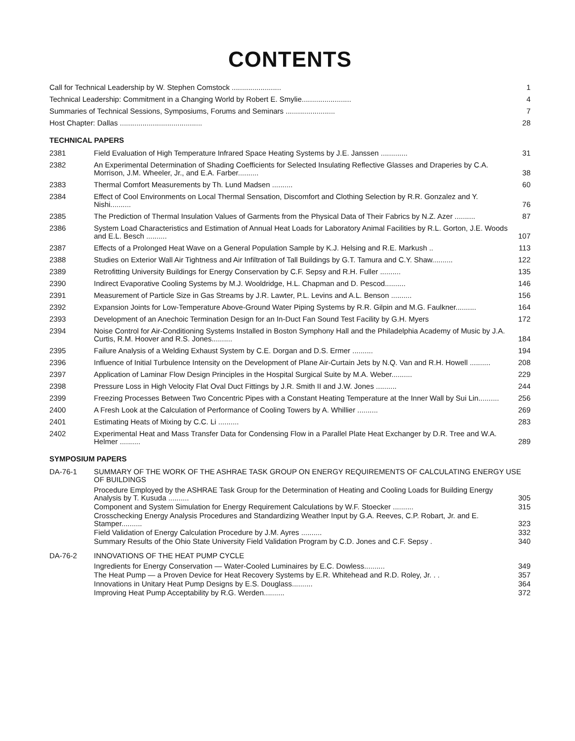CONTENTS
| Call for Technical Leadership by W. Stephen Comstock ........................ | 1 |
| Technical Leadership: Commitment in a Changing World by Robert E. Smylie........................ | 4 |
| Summaries of Technical Sessions, Symposiums, Forums and Seminars ........................ | 7 |
| Host Chapter: Dallas ........................................ | 28 |
TECHNICAL PAPERS
| 2381 | Field Evaluation of High Temperature Infrared Space Heating Systems by J.E. Janssen ............. | 31 |
| 2382 | An Experimental Determination of Shading Coefficients for Selected Insulating Reflective Glasses and Draperies by C.A. Morrison, J.M. Wheeler, Jr., and E.A. Farber.......... | 38 |
| 2383 | Thermal Comfort Measurements by Th. Lund Madsen .......... | 60 |
| 2384 | Effect of Cool Environments on Local Thermal Sensation, Discomfort and Clothing Selection by R.R. Gonzalez and Y. Nishi.......... | 76 |
| 2385 | The Prediction of Thermal Insulation Values of Garments from the Physical Data of Their Fabrics by N.Z. Azer .......... | 87 |
| 2386 | System Load Characteristics and Estimation of Annual Heat Loads for Laboratory Animal Facilities by R.L. Gorton, J.E. Woods and E.L. Besch .......... | 107 |
| 2387 | Effects of a Prolonged Heat Wave on a General Population Sample by K.J. Helsing and R.E. Markush .. | 113 |
| 2388 | Studies on Exterior Wall Air Tightness and Air Infiltration of Tall Buildings by G.T. Tamura and C.Y. Shaw.......... | 122 |
| 2389 | Retrofitting University Buildings for Energy Conservation by C.F. Sepsy and R.H. Fuller .......... | 135 |
| 2390 | Indirect Evaporative Cooling Systems by M.J. Wooldridge, H.L. Chapman and D. Pescod.......... | 146 |
| 2391 | Measurement of Particle Size in Gas Streams by J.R. Lawter, P.L. Levins and A.L. Benson .......... | 156 |
| 2392 | Expansion Joints for Low-Temperature Above-Ground Water Piping Systems by R.R. Gilpin and M.G. Faulkner.......... | 164 |
| 2393 | Development of an Anechoic Termination Design for an In-Duct Fan Sound Test Facility by G.H. Myers | 172 |
| 2394 | Noise Control for Air-Conditioning Systems Installed in Boston Symphony Hall and the Philadelphia Academy of Music by J.A. Curtis, R.M. Hoover and R.S. Jones.......... | 184 |
| 2395 | Failure Analysis of a Welding Exhaust System by C.E. Dorgan and D.S. Ermer .......... | 194 |
| 2396 | Influence of Initial Turbulence Intensity on the Development of Plane Air-Curtain Jets by N.Q. Van and R.H. Howell .......... | 208 |
| 2397 | Application of Laminar Flow Design Principles in the Hospital Surgical Suite by M.A. Weber.......... | 229 |
| 2398 | Pressure Loss in High Velocity Flat Oval Duct Fittings by J.R. Smith II and J.W. Jones .......... | 244 |
| 2399 | Freezing Processes Between Two Concentric Pipes with a Constant Heating Temperature at the Inner Wall by Sui Lin.......... | 256 |
| 2400 | A Fresh Look at the Calculation of Performance of Cooling Towers by A. Whillier .......... | 269 |
| 2401 | Estimating Heats of Mixing by C.C. Li .......... | 283 |
| 2402 | Experimental Heat and Mass Transfer Data for Condensing Flow in a Parallel Plate Heat Exchanger by D.R. Tree and W.A. Helmer .......... | 289 |
SYMPOSIUM PAPERS
| DA-76-1 | SUMMARY OF THE WORK OF THE ASHRAE TASK GROUP ON ENERGY REQUIREMENTS OF CALCULATING ENERGY USE OF BUILDINGS |
| Procedure Employed by the ASHRAE Task Group for the Determination of Heating and Cooling Loads for Building Energy Analysis by T. Kusuda .......... | 305 |
| Component and System Simulation for Energy Requirement Calculations by W.F. Stoecker .......... | 315 |
| Crosschecking Energy Analysis Procedures and Standardizing Weather Input by G.A. Reeves, C.P. Robart, Jr. and E. Stamper.......... | 323 |
| Field Validation of Energy Calculation Procedure by J.M. Ayres .......... | 332 |
| Summary Results of the Ohio State University Field Validation Program by C.D. Jones and C.F. Sepsy . | 340 |
| DA-76-2 | INNOVATIONS OF THE HEAT PUMP CYCLE |
| Ingredients for Energy Conservation — Water-Cooled Luminaires by E.C. Dowless.......... | 349 |
| The Heat Pump — a Proven Device for Heat Recovery Systems by E.R. Whitehead and R.D. Roley, Jr. . . | 357 |
| Innovations in Unitary Heat Pump Designs by E.S. Douglass.......... | 364 |
| Improving Heat Pump Acceptability by R.G. Werden.......... | 372 |